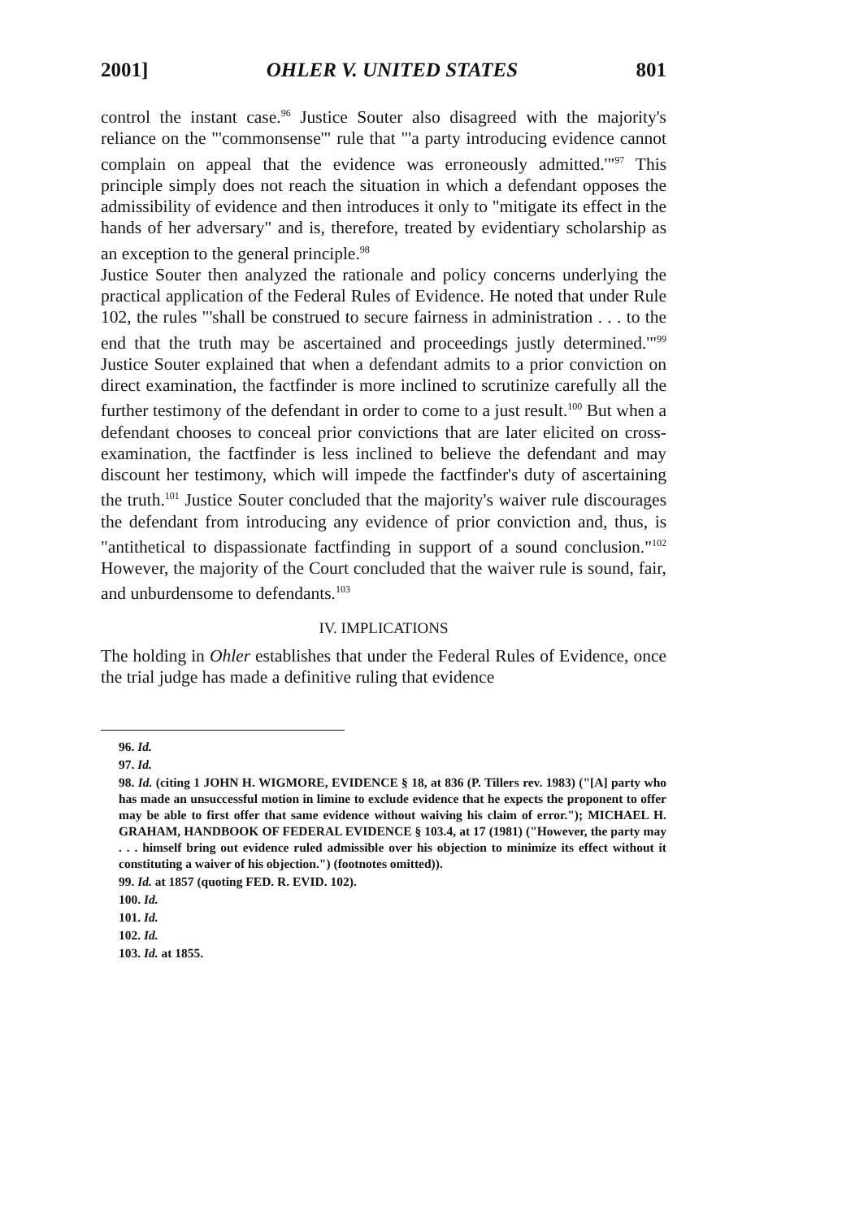2001] OHLER V. UNITED STATES 801
control the instant case.<sup>96</sup> Justice Souter also disagreed with the majority's reliance on the "'commonsense'" rule that "'a party introducing evidence cannot complain on appeal that the evidence was erroneously admitted.'"<sup>97</sup> This principle simply does not reach the situation in which a defendant opposes the admissibility of evidence and then introduces it only to "mitigate its effect in the hands of her adversary" and is, therefore, treated by evidentiary scholarship as an exception to the general principle.<sup>98</sup>
Justice Souter then analyzed the rationale and policy concerns underlying the practical application of the Federal Rules of Evidence. He noted that under Rule 102, the rules "'shall be construed to secure fairness in administration . . . to the end that the truth may be ascertained and proceedings justly determined.'"<sup>99</sup> Justice Souter explained that when a defendant admits to a prior conviction on direct examination, the factfinder is more inclined to scrutinize carefully all the further testimony of the defendant in order to come to a just result.<sup>100</sup> But when a defendant chooses to conceal prior convictions that are later elicited on cross-examination, the factfinder is less inclined to believe the defendant and may discount her testimony, which will impede the factfinder's duty of ascertaining the truth.<sup>101</sup> Justice Souter concluded that the majority's waiver rule discourages the defendant from introducing any evidence of prior conviction and, thus, is "antithetical to dispassionate factfinding in support of a sound conclusion."<sup>102</sup> However, the majority of the Court concluded that the waiver rule is sound, fair, and unburdensome to defendants.<sup>103</sup>
IV. IMPLICATIONS
The holding in Ohler establishes that under the Federal Rules of Evidence, once the trial judge has made a definitive ruling that evidence
96. Id.
97. Id.
98. Id. (citing 1 JOHN H. WIGMORE, EVIDENCE § 18, at 836 (P. Tillers rev. 1983) ("[A] party who has made an unsuccessful motion in limine to exclude evidence that he expects the proponent to offer may be able to first offer that same evidence without waiving his claim of error."); MICHAEL H. GRAHAM, HANDBOOK OF FEDERAL EVIDENCE § 103.4, at 17 (1981) ("However, the party may . . . himself bring out evidence ruled admissible over his objection to minimize its effect without it constituting a waiver of his objection.") (footnotes omitted)).
99. Id. at 1857 (quoting FED. R. EVID. 102).
100. Id.
101. Id.
102. Id.
103. Id. at 1855.